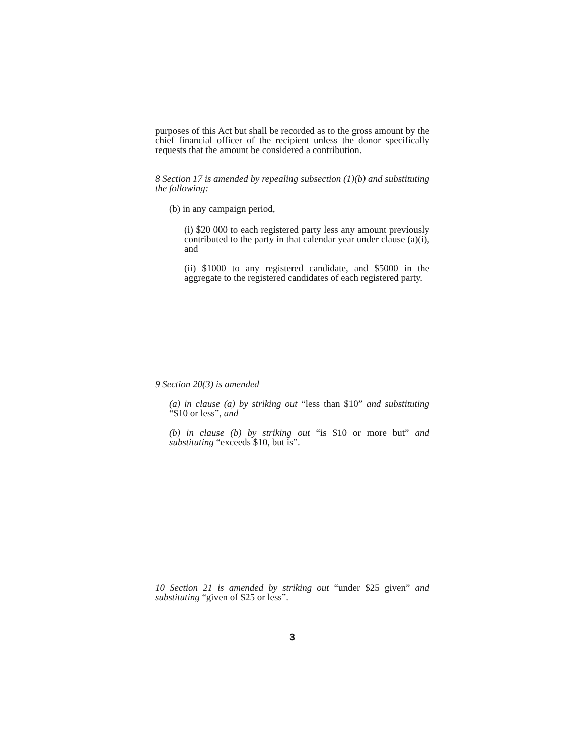purposes of this Act but shall be recorded as to the gross amount by the chief financial officer of the recipient unless the donor specifically requests that the amount be considered a contribution.
8 Section 17 is amended by repealing subsection (1)(b) and substituting the following:
(b) in any campaign period,
(i) $20 000 to each registered party less any amount previously contributed to the party in that calendar year under clause (a)(i), and
(ii) $1000 to any registered candidate, and $5000 in the aggregate to the registered candidates of each registered party.
9 Section 20(3) is amended
(a) in clause (a) by striking out “less than $10” and substituting “$10 or less”, and
(b) in clause (b) by striking out “is $10 or more but” and substituting “exceeds $10, but is”.
10 Section 21 is amended by striking out “under $25 given” and substituting “given of $25 or less”.
3